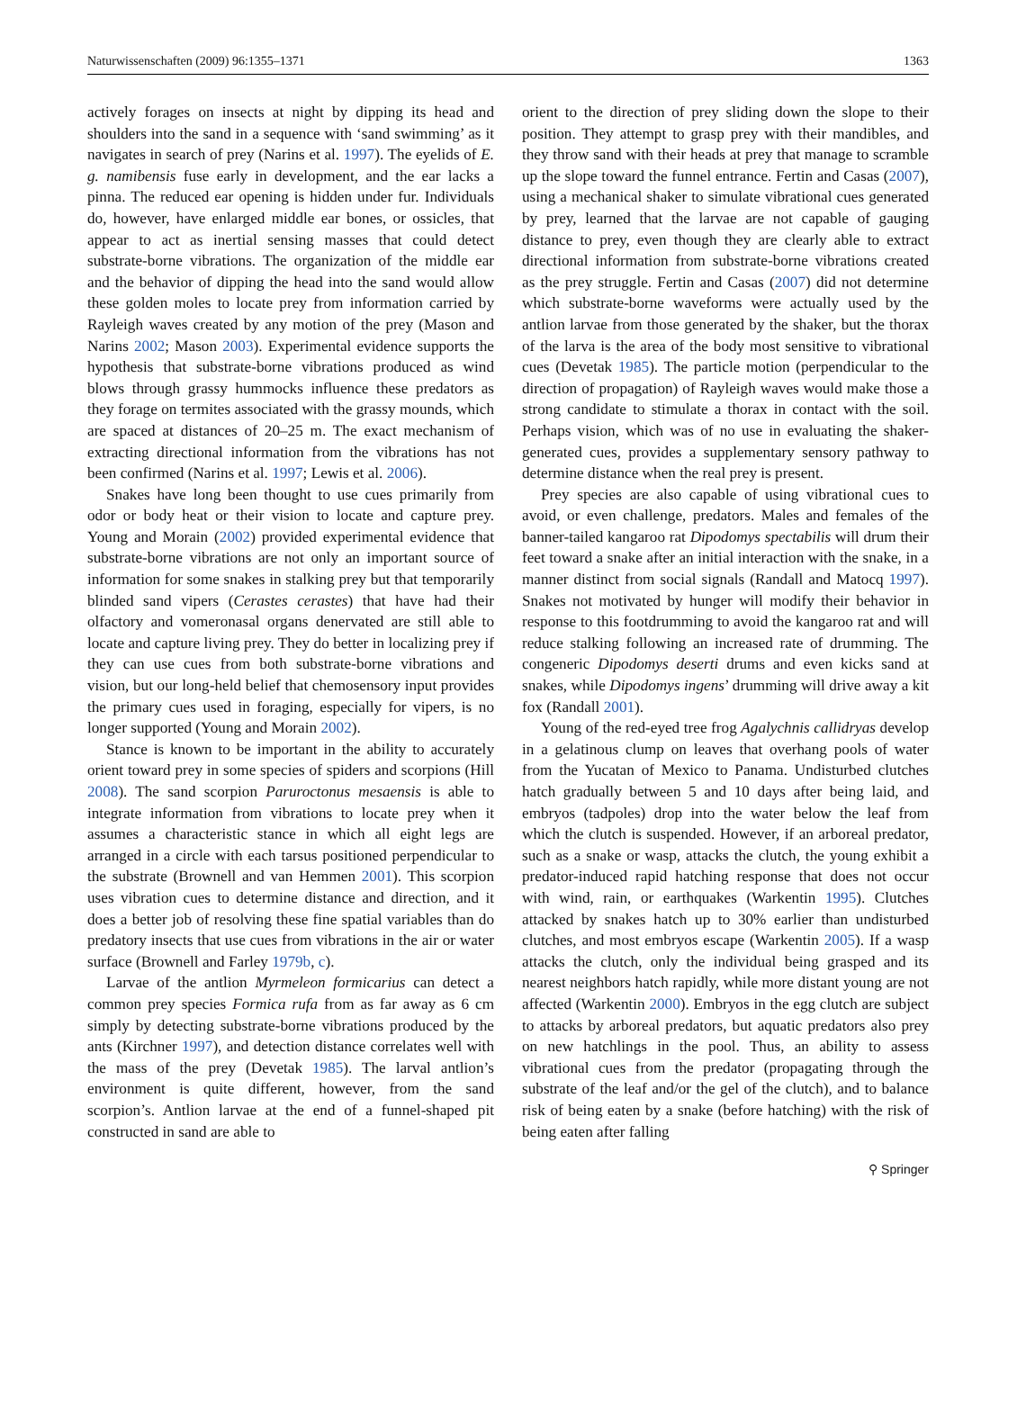Naturwissenschaften (2009) 96:1355–1371 1363
actively forages on insects at night by dipping its head and shoulders into the sand in a sequence with ‘sand swimming’ as it navigates in search of prey (Narins et al. 1997). The eyelids of E. g. namibensis fuse early in development, and the ear lacks a pinna. The reduced ear opening is hidden under fur. Individuals do, however, have enlarged middle ear bones, or ossicles, that appear to act as inertial sensing masses that could detect substrate-borne vibrations. The organization of the middle ear and the behavior of dipping the head into the sand would allow these golden moles to locate prey from information carried by Rayleigh waves created by any motion of the prey (Mason and Narins 2002; Mason 2003). Experimental evidence supports the hypothesis that substrate-borne vibrations produced as wind blows through grassy hummocks influence these predators as they forage on termites associated with the grassy mounds, which are spaced at distances of 20–25 m. The exact mechanism of extracting directional information from the vibrations has not been confirmed (Narins et al. 1997; Lewis et al. 2006).
Snakes have long been thought to use cues primarily from odor or body heat or their vision to locate and capture prey. Young and Morain (2002) provided experimental evidence that substrate-borne vibrations are not only an important source of information for some snakes in stalking prey but that temporarily blinded sand vipers (Cerastes cerastes) that have had their olfactory and vomeronasal organs denervated are still able to locate and capture living prey. They do better in localizing prey if they can use cues from both substrate-borne vibrations and vision, but our long-held belief that chemosensory input provides the primary cues used in foraging, especially for vipers, is no longer supported (Young and Morain 2002).
Stance is known to be important in the ability to accurately orient toward prey in some species of spiders and scorpions (Hill 2008). The sand scorpion Paruroctonus mesaensis is able to integrate information from vibrations to locate prey when it assumes a characteristic stance in which all eight legs are arranged in a circle with each tarsus positioned perpendicular to the substrate (Brownell and van Hemmen 2001). This scorpion uses vibration cues to determine distance and direction, and it does a better job of resolving these fine spatial variables than do predatory insects that use cues from vibrations in the air or water surface (Brownell and Farley 1979b, c).
Larvae of the antlion Myrmeleon formicarius can detect a common prey species Formica rufa from as far away as 6 cm simply by detecting substrate-borne vibrations produced by the ants (Kirchner 1997), and detection distance correlates well with the mass of the prey (Devetak 1985). The larval antlion’s environment is quite different, however, from the sand scorpion’s. Antlion larvae at the end of a funnel-shaped pit constructed in sand are able to
orient to the direction of prey sliding down the slope to their position. They attempt to grasp prey with their mandibles, and they throw sand with their heads at prey that manage to scramble up the slope toward the funnel entrance. Fertin and Casas (2007), using a mechanical shaker to simulate vibrational cues generated by prey, learned that the larvae are not capable of gauging distance to prey, even though they are clearly able to extract directional information from substrate-borne vibrations created as the prey struggle. Fertin and Casas (2007) did not determine which substrate-borne waveforms were actually used by the antlion larvae from those generated by the shaker, but the thorax of the larva is the area of the body most sensitive to vibrational cues (Devetak 1985). The particle motion (perpendicular to the direction of propagation) of Rayleigh waves would make those a strong candidate to stimulate a thorax in contact with the soil. Perhaps vision, which was of no use in evaluating the shaker-generated cues, provides a supplementary sensory pathway to determine distance when the real prey is present.
Prey species are also capable of using vibrational cues to avoid, or even challenge, predators. Males and females of the banner-tailed kangaroo rat Dipodomys spectabilis will drum their feet toward a snake after an initial interaction with the snake, in a manner distinct from social signals (Randall and Matocq 1997). Snakes not motivated by hunger will modify their behavior in response to this footdrumming to avoid the kangaroo rat and will reduce stalking following an increased rate of drumming. The congeneric Dipodomys deserti drums and even kicks sand at snakes, while Dipodomys ingens’ drumming will drive away a kit fox (Randall 2001).
Young of the red-eyed tree frog Agalychnis callidryas develop in a gelatinous clump on leaves that overhang pools of water from the Yucatan of Mexico to Panama. Undisturbed clutches hatch gradually between 5 and 10 days after being laid, and embryos (tadpoles) drop into the water below the leaf from which the clutch is suspended. However, if an arboreal predator, such as a snake or wasp, attacks the clutch, the young exhibit a predator-induced rapid hatching response that does not occur with wind, rain, or earthquakes (Warkentin 1995). Clutches attacked by snakes hatch up to 30% earlier than undisturbed clutches, and most embryos escape (Warkentin 2005). If a wasp attacks the clutch, only the individual being grasped and its nearest neighbors hatch rapidly, while more distant young are not affected (Warkentin 2000). Embryos in the egg clutch are subject to attacks by arboreal predators, but aquatic predators also prey on new hatchlings in the pool. Thus, an ability to assess vibrational cues from the predator (propagating through the substrate of the leaf and/or the gel of the clutch), and to balance risk of being eaten by a snake (before hatching) with the risk of being eaten after falling
⚲ Springer